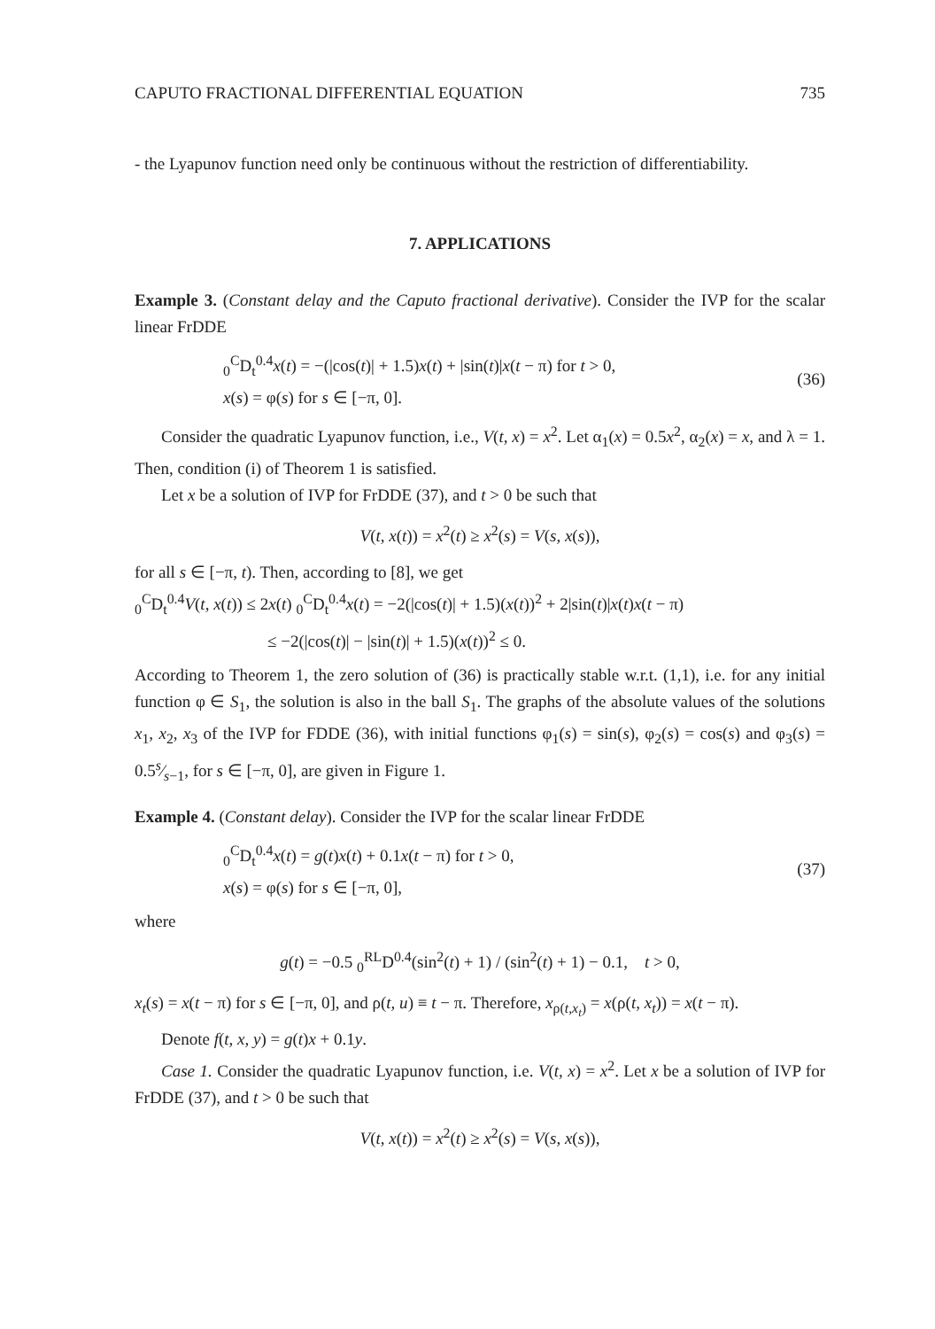CAPUTO FRACTIONAL DIFFERENTIAL EQUATION 735
- the Lyapunov function need only be continuous without the restriction of differentiability.
7. APPLICATIONS
Example 3. (Constant delay and the Caputo fractional derivative). Consider the IVP for the scalar linear FrDDE
<sub>0</sub><sup>C</sup>D<sub>t</sub><sup>0.4</sup>x(t) = −(|cos(t)| + 1.5)x(t) + |sin(t)|x(t − π) for t > 0,
x(s) = φ(s) for s ∈ [−π, 0].
(36)
Consider the quadratic Lyapunov function, i.e., V(t, x) = x<sup>2</sup>. Let α<sub>1</sub>(x) = 0.5x<sup>2</sup>, α<sub>2</sub>(x) = x, and λ = 1. Then, condition (i) of Theorem 1 is satisfied.
Let x be a solution of IVP for FrDDE (37), and t > 0 be such that
V(t, x(t)) = x<sup>2</sup>(t) ≥ x<sup>2</sup>(s) = V(s, x(s)),
for all s ∈ [−π, t). Then, according to [8], we get
<sub>0</sub><sup>C</sup>D<sub>t</sub><sup>0.4</sup>V(t, x(t)) ≤ 2x(t) <sub>0</sub><sup>C</sup>D<sub>t</sub><sup>0.4</sup>x(t) = −2(|cos(t)| + 1.5)(x(t))<sup>2</sup> + 2|sin(t)|x(t)x(t − π)
≤ −2(|cos(t)| − |sin(t)| + 1.5)(x(t))<sup>2</sup> ≤ 0.
According to Theorem 1, the zero solution of (36) is practically stable w.r.t. (1,1), i.e. for any initial function φ ∈ S<sub>1</sub>, the solution is also in the ball S<sub>1</sub>. The graphs of the absolute values of the solutions x<sub>1</sub>, x<sub>2</sub>, x<sub>3</sub> of the IVP for FDDE (36), with initial functions φ<sub>1</sub>(s) = sin(s), φ<sub>2</sub>(s) = cos(s) and φ<sub>3</sub>(s) = 0.5s⁄s−1, for s ∈ [−π, 0], are given in Figure 1.
Example 4. (Constant delay). Consider the IVP for the scalar linear FrDDE
<sub>0</sub><sup>C</sup>D<sub>t</sub><sup>0.4</sup>x(t) = g(t)x(t) + 0.1x(t − π) for t > 0,
x(s) = φ(s) for s ∈ [−π, 0],
(37)
where
g(t) = −0.5 <sub>0</sub><sup>RL</sup>D<sup>0.4</sup>(sin<sup>2</sup>(t) + 1) / (sin<sup>2</sup>(t) + 1) − 0.1, t > 0,
x<sub>t</sub>(s) = x(t − π) for s ∈ [−π, 0], and ρ(t, u) ≡ t − π. Therefore, x<sub>ρ(t,x<sub>t</sub>)</sub> = x(ρ(t, x<sub>t</sub>)) = x(t − π).
Denote f(t, x, y) = g(t)x + 0.1y.
Case 1. Consider the quadratic Lyapunov function, i.e. V(t, x) = x<sup>2</sup>. Let x be a solution of IVP for FrDDE (37), and t > 0 be such that
V(t, x(t)) = x<sup>2</sup>(t) ≥ x<sup>2</sup>(s) = V(s, x(s)),